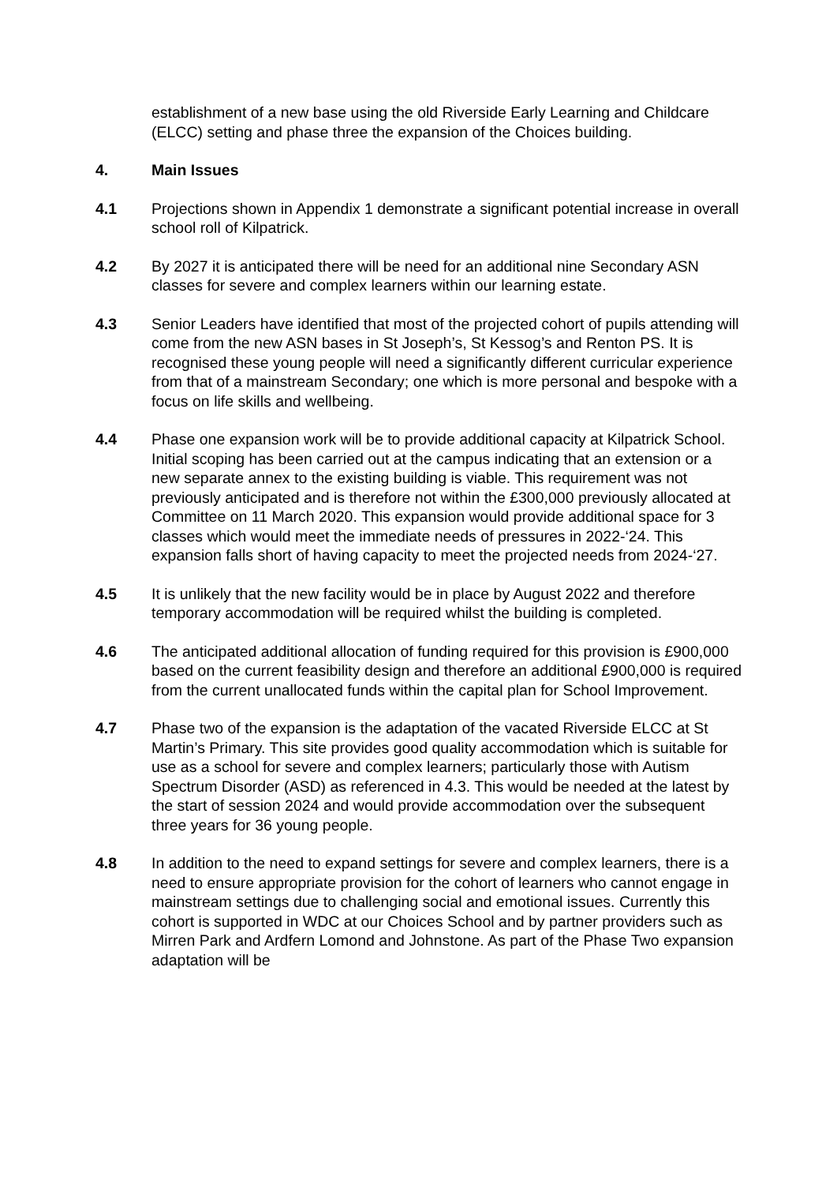establishment of a new base using the old Riverside Early Learning and Childcare (ELCC) setting and phase three the expansion of the Choices building.
4. Main Issues
4.1 Projections shown in Appendix 1 demonstrate a significant potential increase in overall school roll of Kilpatrick.
4.2 By 2027 it is anticipated there will be need for an additional nine Secondary ASN classes for severe and complex learners within our learning estate.
4.3 Senior Leaders have identified that most of the projected cohort of pupils attending will come from the new ASN bases in St Joseph’s, St Kessog’s and Renton PS. It is recognised these young people will need a significantly different curricular experience from that of a mainstream Secondary; one which is more personal and bespoke with a focus on life skills and wellbeing.
4.4 Phase one expansion work will be to provide additional capacity at Kilpatrick School. Initial scoping has been carried out at the campus indicating that an extension or a new separate annex to the existing building is viable. This requirement was not previously anticipated and is therefore not within the £300,000 previously allocated at Committee on 11 March 2020. This expansion would provide additional space for 3 classes which would meet the immediate needs of pressures in 2022-‘24. This expansion falls short of having capacity to meet the projected needs from 2024-‘27.
4.5 It is unlikely that the new facility would be in place by August 2022 and therefore temporary accommodation will be required whilst the building is completed.
4.6 The anticipated additional allocation of funding required for this provision is £900,000 based on the current feasibility design and therefore an additional £900,000 is required from the current unallocated funds within the capital plan for School Improvement.
4.7 Phase two of the expansion is the adaptation of the vacated Riverside ELCC at St Martin’s Primary. This site provides good quality accommodation which is suitable for use as a school for severe and complex learners; particularly those with Autism Spectrum Disorder (ASD) as referenced in 4.3. This would be needed at the latest by the start of session 2024 and would provide accommodation over the subsequent three years for 36 young people.
4.8 In addition to the need to expand settings for severe and complex learners, there is a need to ensure appropriate provision for the cohort of learners who cannot engage in mainstream settings due to challenging social and emotional issues. Currently this cohort is supported in WDC at our Choices School and by partner providers such as Mirren Park and Ardfern Lomond and Johnstone. As part of the Phase Two expansion adaptation will be